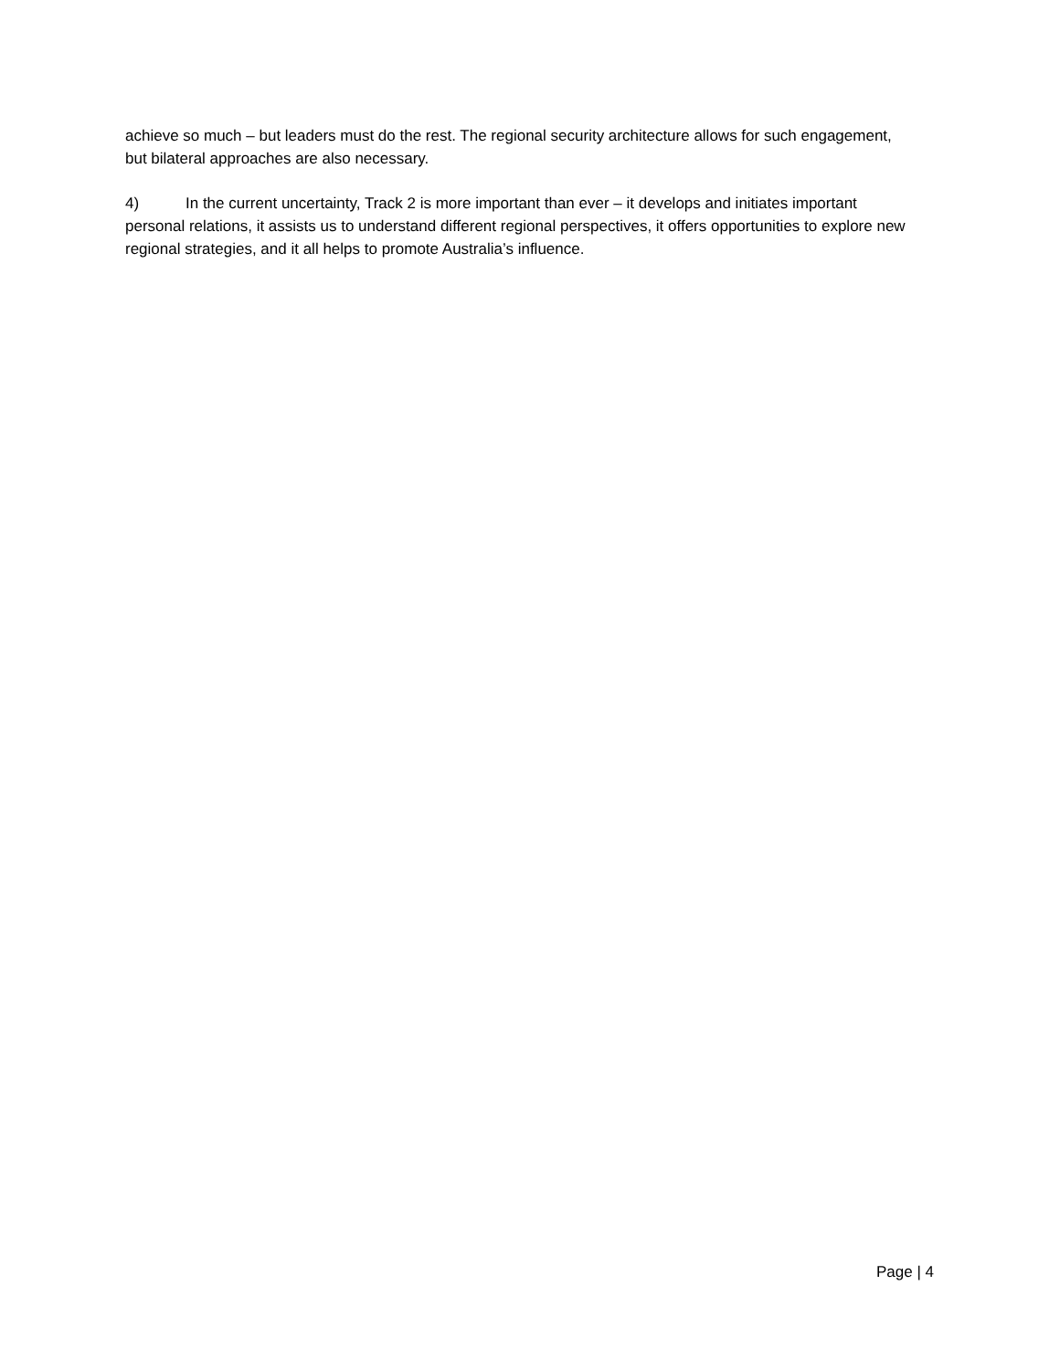achieve so much – but leaders must do the rest. The regional security architecture allows for such engagement, but bilateral approaches are also necessary.
4) In the current uncertainty, Track 2 is more important than ever – it develops and initiates important personal relations, it assists us to understand different regional perspectives, it offers opportunities to explore new regional strategies, and it all helps to promote Australia’s influence.
Page | 4